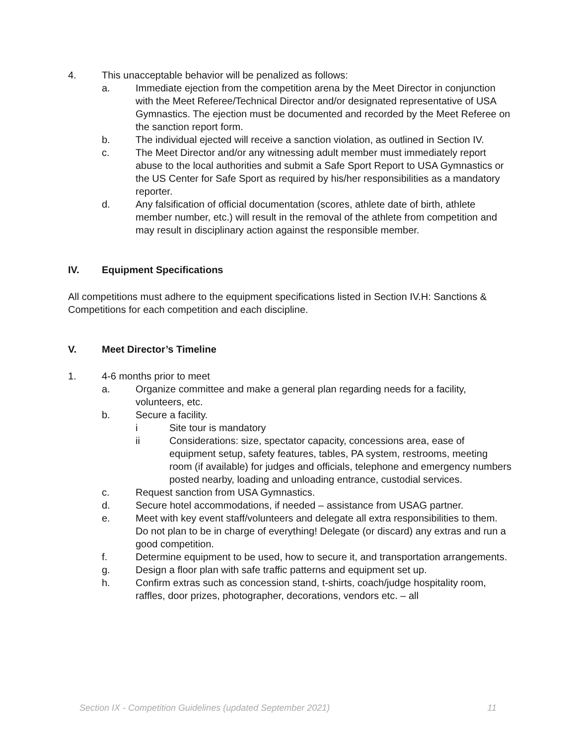4. This unacceptable behavior will be penalized as follows:
a. Immediate ejection from the competition arena by the Meet Director in conjunction with the Meet Referee/Technical Director and/or designated representative of USA Gymnastics. The ejection must be documented and recorded by the Meet Referee on the sanction report form.
b. The individual ejected will receive a sanction violation, as outlined in Section IV.
c. The Meet Director and/or any witnessing adult member must immediately report abuse to the local authorities and submit a Safe Sport Report to USA Gymnastics or the US Center for Safe Sport as required by his/her responsibilities as a mandatory reporter.
d. Any falsification of official documentation (scores, athlete date of birth, athlete member number, etc.) will result in the removal of the athlete from competition and may result in disciplinary action against the responsible member.
IV. Equipment Specifications
All competitions must adhere to the equipment specifications listed in Section IV.H: Sanctions & Competitions for each competition and each discipline.
V. Meet Director’s Timeline
1. 4-6 months prior to meet
a. Organize committee and make a general plan regarding needs for a facility, volunteers, etc.
b. Secure a facility.
i Site tour is mandatory
ii Considerations: size, spectator capacity, concessions area, ease of equipment setup, safety features, tables, PA system, restrooms, meeting room (if available) for judges and officials, telephone and emergency numbers posted nearby, loading and unloading entrance, custodial services.
c. Request sanction from USA Gymnastics.
d. Secure hotel accommodations, if needed – assistance from USAG partner.
e. Meet with key event staff/volunteers and delegate all extra responsibilities to them. Do not plan to be in charge of everything! Delegate (or discard) any extras and run a good competition.
f. Determine equipment to be used, how to secure it, and transportation arrangements.
g. Design a floor plan with safe traffic patterns and equipment set up.
h. Confirm extras such as concession stand, t-shirts, coach/judge hospitality room, raffles, door prizes, photographer, decorations, vendors etc. – all
Section IX - Competition Guidelines (updated September 2021) 11